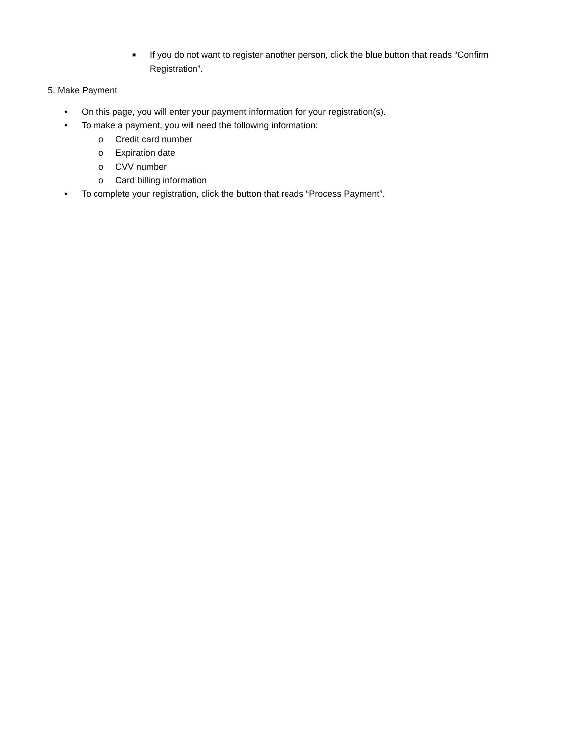■ If you do not want to register another person, click the blue button that reads “Confirm Registration”.
5. Make Payment
• On this page, you will enter your payment information for your registration(s).
• To make a payment, you will need the following information:
o Credit card number
o Expiration date
o CVV number
o Card billing information
• To complete your registration, click the button that reads “Process Payment”.